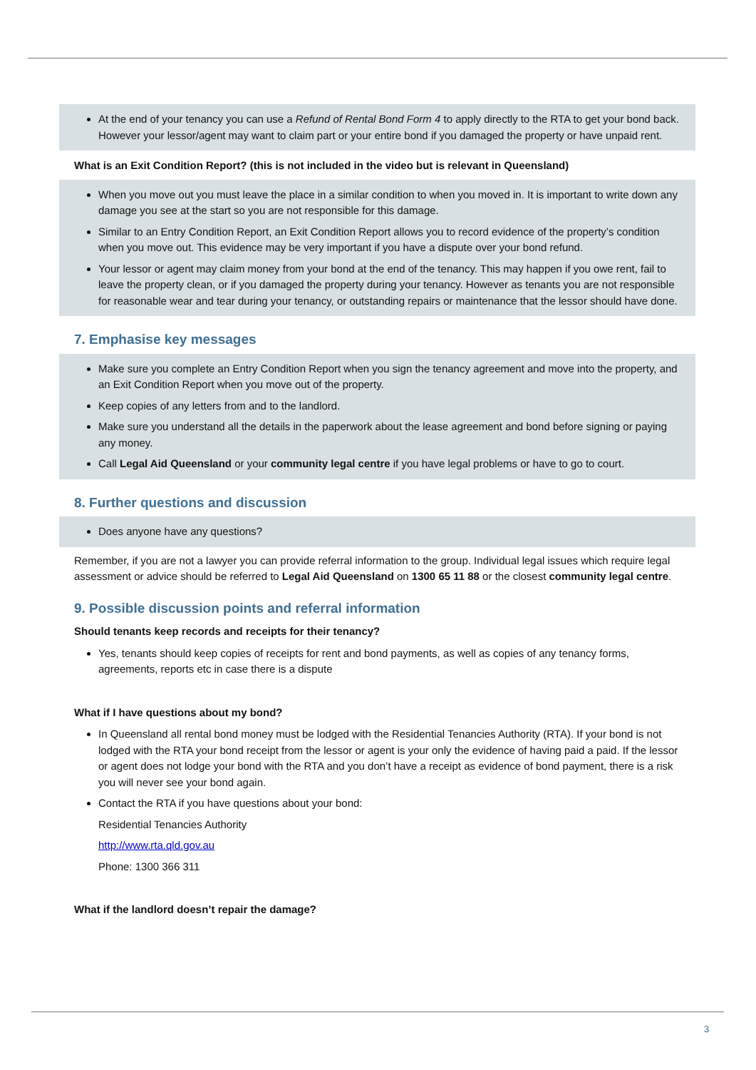At the end of your tenancy you can use a Refund of Rental Bond Form 4 to apply directly to the RTA to get your bond back. However your lessor/agent may want to claim part or your entire bond if you damaged the property or have unpaid rent.
What is an Exit Condition Report? (this is not included in the video but is relevant in Queensland)
When you move out you must leave the place in a similar condition to when you moved in. It is important to write down any damage you see at the start so you are not responsible for this damage.
Similar to an Entry Condition Report, an Exit Condition Report allows you to record evidence of the property’s condition when you move out. This evidence may be very important if you have a dispute over your bond refund.
Your lessor or agent may claim money from your bond at the end of the tenancy. This may happen if you owe rent, fail to leave the property clean, or if you damaged the property during your tenancy. However as tenants you are not responsible for reasonable wear and tear during your tenancy, or outstanding repairs or maintenance that the lessor should have done.
7. Emphasise key messages
Make sure you complete an Entry Condition Report when you sign the tenancy agreement and move into the property, and an Exit Condition Report when you move out of the property.
Keep copies of any letters from and to the landlord.
Make sure you understand all the details in the paperwork about the lease agreement and bond before signing or paying any money.
Call Legal Aid Queensland or your community legal centre if you have legal problems or have to go to court.
8. Further questions and discussion
Does anyone have any questions?
Remember, if you are not a lawyer you can provide referral information to the group. Individual legal issues which require legal assessment or advice should be referred to Legal Aid Queensland on 1300 65 11 88 or the closest community legal centre.
9. Possible discussion points and referral information
Should tenants keep records and receipts for their tenancy?
Yes, tenants should keep copies of receipts for rent and bond payments, as well as copies of any tenancy forms, agreements, reports etc in case there is a dispute
What if I have questions about my bond?
In Queensland all rental bond money must be lodged with the Residential Tenancies Authority (RTA). If your bond is not lodged with the RTA your bond receipt from the lessor or agent is your only the evidence of having paid a paid. If the lessor or agent does not lodge your bond with the RTA and you don’t have a receipt as evidence of bond payment, there is a risk you will never see your bond again.
Contact the RTA if you have questions about your bond:
Residential Tenancies Authority
http://www.rta.qld.gov.au
Phone: 1300 366 311
What if the landlord doesn’t repair the damage?
3